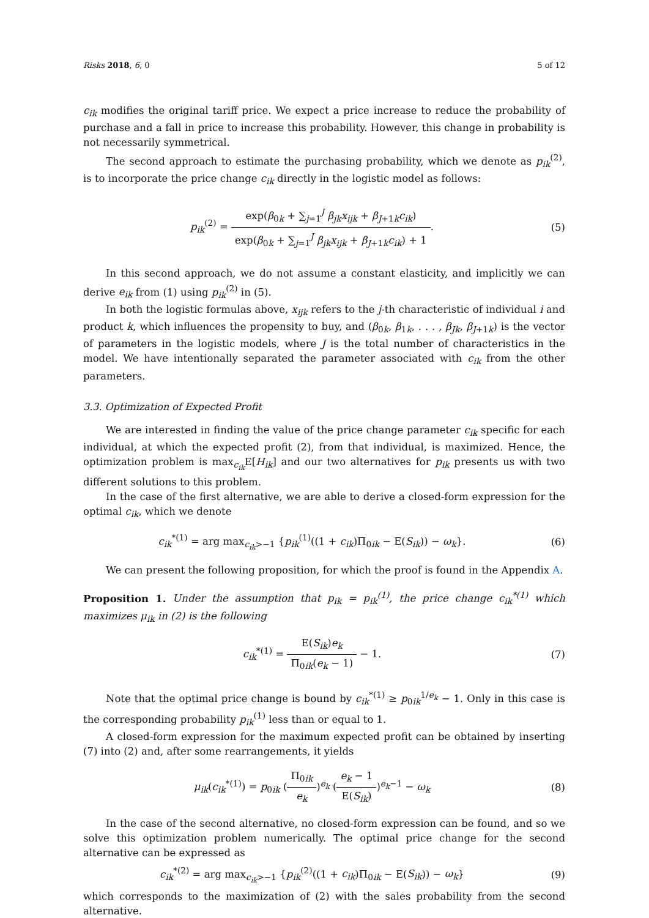Risks 2018, 6, 0 5 of 12
c<sub>ik</sub> modifies the original tariff price. We expect a price increase to reduce the probability of purchase and a fall in price to increase this probability. However, this change in probability is not necessarily symmetrical.
The second approach to estimate the purchasing probability, which we denote as p<sub>ik</sub><sup>(2)</sup>, is to incorporate the price change c<sub>ik</sub> directly in the logistic model as follows:
p<sub>ik</sub><sup>(2)</sup> = exp(β<sub>0k</sub> + ∑<sub>j=1</sub><sup>J</sup> β<sub>jk</sub>x<sub>ijk</sub> + β<sub>J+1k</sub>c<sub>ik</sub>) exp(β<sub>0k</sub> + ∑<sub>j=1</sub><sup>J</sup> β<sub>jk</sub>x<sub>ijk</sub> + β<sub>J+1k</sub>c<sub>ik</sub>) + 1.
(5)
In this second approach, we do not assume a constant elasticity, and implicitly we can derive e<sub>ik</sub> from (1) using p<sub>ik</sub><sup>(2)</sup> in (5).
In both the logistic formulas above, x<sub>ijk</sub> refers to the j-th characteristic of individual i and product k, which influences the propensity to buy, and (β<sub>0k</sub>, β<sub>1k</sub>, . . . , β<sub>Jk</sub>, β<sub>J+1k</sub>) is the vector of parameters in the logistic models, where J is the total number of characteristics in the model. We have intentionally separated the parameter associated with c<sub>ik</sub> from the other parameters.
3.3. Optimization of Expected Profit
We are interested in finding the value of the price change parameter c<sub>ik</sub> specific for each individual, at which the expected profit (2), from that individual, is maximized. Hence, the optimization problem is max<sub>c<sub>ik</sub></sub>E[H<sub>ik</sub>] and our two alternatives for p<sub>ik</sub> presents us with two different solutions to this problem.
In the case of the first alternative, we are able to derive a closed-form expression for the optimal c<sub>ik</sub>, which we denote
c<sub>ik</sub><sup>*(1)</sup> = arg max<sub>c<sub>ik</sub>>−1</sub> {p<sub>ik</sub><sup>(1)</sup>((1 + c<sub>ik</sub>)Π<sub>0ik</sub> − E(S<sub>ik</sub>)) − ω<sub>k</sub>}.
(6)
We can present the following proposition, for which the proof is found in the Appendix A.
Proposition 1. Under the assumption that p<sub>ik</sub> = p<sub>ik</sub><sup>(1)</sup>, the price change c<sub>ik</sub><sup>*(1)</sup> which maximizes μ<sub>ik</sub> in (2) is the following
c<sub>ik</sub><sup>*(1)</sup> = E(S<sub>ik</sub>)e<sub>k</sub> Π<sub>0ik</sub>(e<sub>k</sub> − 1) − 1.
(7)
Note that the optimal price change is bound by c<sub>ik</sub><sup>*(1)</sup> ≥ p<sub>0ik</sub><sup>1/e<sub>k</sub></sup> − 1. Only in this case is the corresponding probability p<sub>ik</sub><sup>(1)</sup> less than or equal to 1.
A closed-form expression for the maximum expected profit can be obtained by inserting (7) into (2) and, after some rearrangements, it yields
μ<sub>ik</sub>(c<sub>ik</sub><sup>*(1)</sup>) = p<sub>0ik</sub> (Π<sub>0ik</sub> e<sub>k</sub>)<sup>e<sub>k</sub></sup> (e<sub>k</sub> − 1 E(S<sub>ik</sub>))<sup>e<sub>k</sub>−1</sup> − ω<sub>k</sub>
(8)
In the case of the second alternative, no closed-form expression can be found, and so we solve this optimization problem numerically. The optimal price change for the second alternative can be expressed as
c<sub>ik</sub><sup>*(2)</sup> = arg max<sub>c<sub>ik</sub>>−1</sub> {p<sub>ik</sub><sup>(2)</sup>((1 + c<sub>ik</sub>)Π<sub>0ik</sub> − E(S<sub>ik</sub>)) − ω<sub>k</sub>}
(9)
which corresponds to the maximization of (2) with the sales probability from the second alternative.